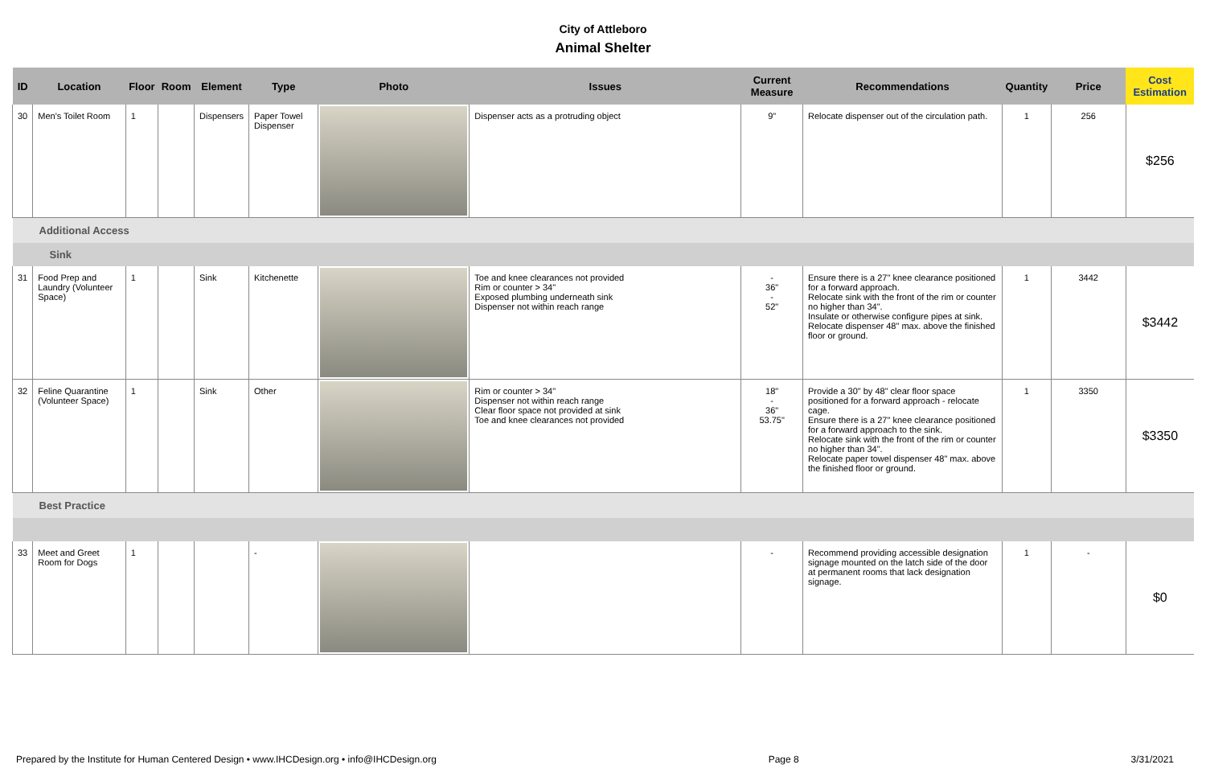City of Attleboro
Animal Shelter
| ID | Location | Floor | Room | Element | Type | Photo | Issues | Current Measure | Recommendations | Quantity | Price | Cost Estimation |
| --- | --- | --- | --- | --- | --- | --- | --- | --- | --- | --- | --- | --- |
| 30 | Men's Toilet Room | 1 | | Dispensers | Paper Towel Dispenser | | Dispenser acts as a protruding object | 9" | Relocate dispenser out of the circulation path. | 1 | 256 | $256 |
| Additional Access | | | | | | | | | | | | |
| Sink | | | | | | | | | | | | |
| 31 | Food Prep and Laundry (Volunteer Space) | 1 | | Sink | Kitchenette | | Toe and knee clearances not provided Rim or counter > 34" Exposed plumbing underneath sink Dispenser not within reach range | - 36" - 52" | Ensure there is a 27" knee clearance positioned for a forward approach. Relocate sink with the front of the rim or counter no higher than 34". Insulate or otherwise configure pipes at sink. Relocate dispenser 48" max. above the finished floor or ground. | 1 | 3442 | $3442 |
| 32 | Feline Quarantine (Volunteer Space) | 1 | | Sink | Other | | Rim or counter > 34" Dispenser not within reach range Clear floor space not provided at sink Toe and knee clearances not provided | 18" - 36" 53.75" | Provide a 30" by 48" clear floor space positioned for a forward approach - relocate cage. Ensure there is a 27" knee clearance positioned for a forward approach to the sink. Relocate sink with the front of the rim or counter no higher than 34". Relocate paper towel dispenser 48" max. above the finished floor or ground. | 1 | 3350 | $3350 |
| Best Practice | | | | | | | | | | | | |
| 33 | Meet and Greet Room for Dogs | 1 | | | - | | | - | Recommend providing accessible designation signage mounted on the latch side of the door at permanent rooms that lack designation signage. | 1 | - | $0 |
Prepared by the Institute for Human Centered Design • www.IHCDesign.org • info@IHCDesign.org Page 8 3/31/2021